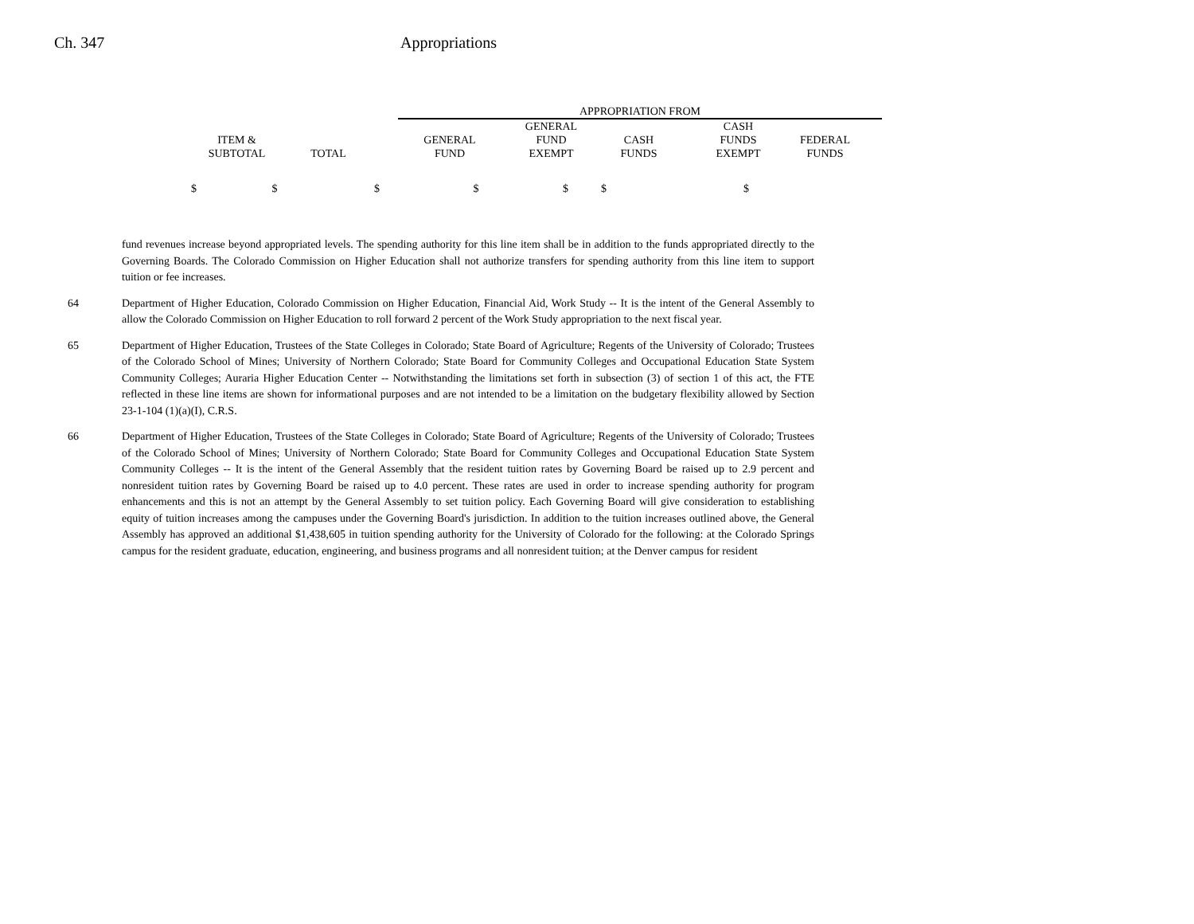Ch. 347 Appropriations
| | | | APPROPRIATION FROM | | | | | |
| ITEM & SUBTOTAL | TOTAL | | GENERAL FUND | GENERAL FUND EXEMPT | CASH FUNDS | CASH FUNDS EXEMPT | FEDERAL FUNDS | |
| $ $ | | $ | $ | $ | $ | $ | | |
fund revenues increase beyond appropriated levels. The spending authority for this line item shall be in addition to the funds appropriated directly to the Governing Boards. The Colorado Commission on Higher Education shall not authorize transfers for spending authority from this line item to support tuition or fee increases.
64 Department of Higher Education, Colorado Commission on Higher Education, Financial Aid, Work Study -- It is the intent of the General Assembly to allow the Colorado Commission on Higher Education to roll forward 2 percent of the Work Study appropriation to the next fiscal year.
65 Department of Higher Education, Trustees of the State Colleges in Colorado; State Board of Agriculture; Regents of the University of Colorado; Trustees of the Colorado School of Mines; University of Northern Colorado; State Board for Community Colleges and Occupational Education State System Community Colleges; Auraria Higher Education Center -- Notwithstanding the limitations set forth in subsection (3) of section 1 of this act, the FTE reflected in these line items are shown for informational purposes and are not intended to be a limitation on the budgetary flexibility allowed by Section 23-1-104 (1)(a)(I), C.R.S.
66 Department of Higher Education, Trustees of the State Colleges in Colorado; State Board of Agriculture; Regents of the University of Colorado; Trustees of the Colorado School of Mines; University of Northern Colorado; State Board for Community Colleges and Occupational Education State System Community Colleges -- It is the intent of the General Assembly that the resident tuition rates by Governing Board be raised up to 2.9 percent and nonresident tuition rates by Governing Board be raised up to 4.0 percent. These rates are used in order to increase spending authority for program enhancements and this is not an attempt by the General Assembly to set tuition policy. Each Governing Board will give consideration to establishing equity of tuition increases among the campuses under the Governing Board's jurisdiction. In addition to the tuition increases outlined above, the General Assembly has approved an additional $1,438,605 in tuition spending authority for the University of Colorado for the following: at the Colorado Springs campus for the resident graduate, education, engineering, and business programs and all nonresident tuition; at the Denver campus for resident